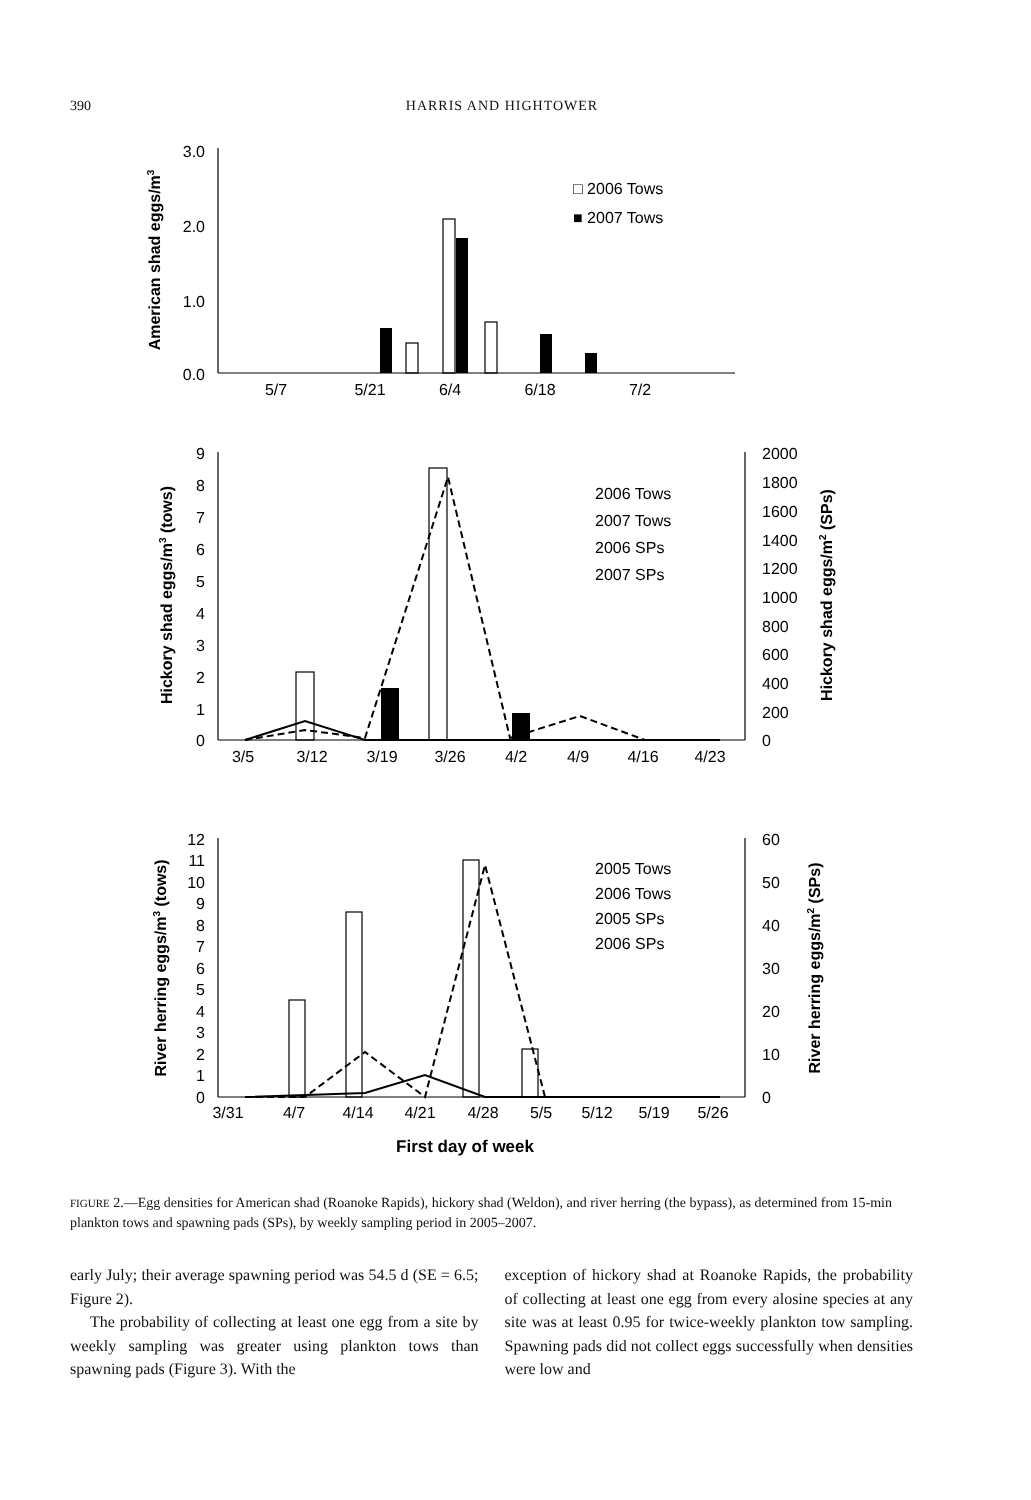390 HARRIS AND HIGHTOWER
3.0
2.0
1.0
0.0
5/7
5/21
6/4
6/18
7/2
3/5
3/12
3/19
3/26
4/2
4/9
4/16
4/23
3/31
4/7
4/14
4/21
4/28
5/5
5/12
5/19
5/26
First day of week
□ 2006 Tows
■ 2007 Tows
2006 Tows
2007 Tows
2006 SPs
2007 SPs
2005 Tows
2006 Tows
2005 SPs
2006 SPs
2000
1800
1600
1400
1200
1000
800
600
400
200
0
60
50
40
30
20
10
0
9
8
7
6
5
4
3
2
1
0
12
11
10
9
8
7
6
5
4
3
2
1
0
American shad eggs/m3
Hickory shad eggs/m3 (tows)
Hickory shad eggs/m2 (SPs)
River herring eggs/m3 (tows)
River herring eggs/m2 (SPs)
FIGURE 2.—Egg densities for American shad (Roanoke Rapids), hickory shad (Weldon), and river herring (the bypass), as determined from 15-min plankton tows and spawning pads (SPs), by weekly sampling period in 2005–2007.
early July; their average spawning period was 54.5 d (SE = 6.5; Figure 2).
The probability of collecting at least one egg from a site by weekly sampling was greater using plankton tows than spawning pads (Figure 3). With the
exception of hickory shad at Roanoke Rapids, the probability of collecting at least one egg from every alosine species at any site was at least 0.95 for twice-weekly plankton tow sampling. Spawning pads did not collect eggs successfully when densities were low and